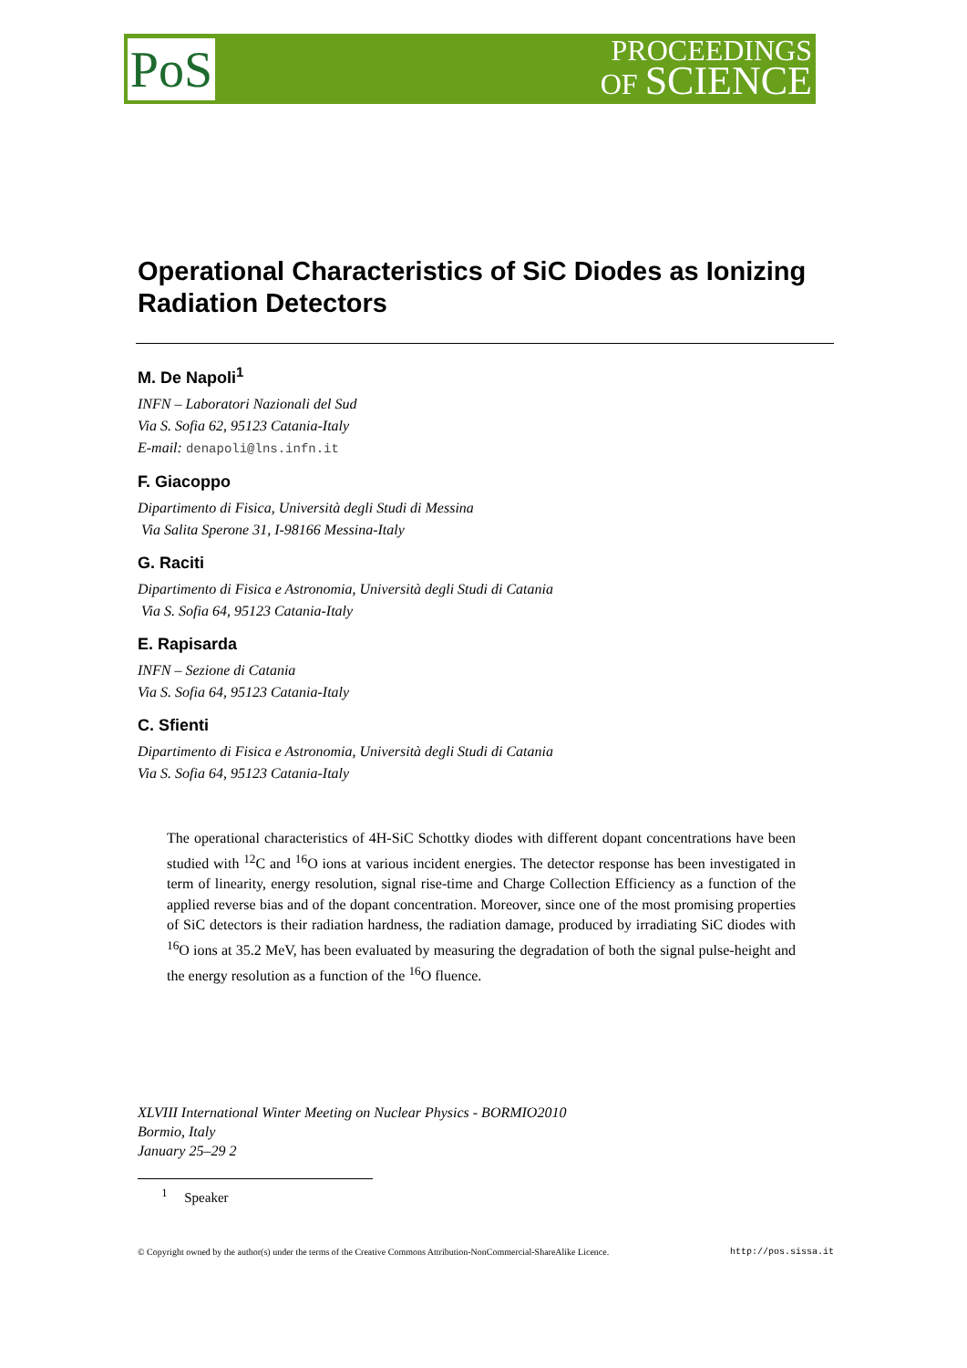PoS
PROCEEDINGS
OF SCIENCE
Operational Characteristics of SiC Diodes as Ionizing Radiation Detectors
M. De Napoli<sup>1</sup>
INFN – Laboratori Nazionali del Sud
Via S. Sofia 62, 95123 Catania-Italy
E-mail: denapoli@lns.infn.it
F. Giacoppo
Dipartimento di Fisica, Università degli Studi di Messina
Via Salita Sperone 31, I-98166 Messina-Italy
G. Raciti
Dipartimento di Fisica e Astronomia, Università degli Studi di Catania
Via S. Sofia 64, 95123 Catania-Italy
E. Rapisarda
INFN – Sezione di Catania
Via S. Sofia 64, 95123 Catania-Italy
C. Sfienti
Dipartimento di Fisica e Astronomia, Università degli Studi di Catania
Via S. Sofia 64, 95123 Catania-Italy
The operational characteristics of 4H-SiC Schottky diodes with different dopant concentrations have been studied with <sup>12</sup>C and <sup>16</sup>O ions at various incident energies. The detector response has been investigated in term of linearity, energy resolution, signal rise-time and Charge Collection Efficiency as a function of the applied reverse bias and of the dopant concentration. Moreover, since one of the most promising properties of SiC detectors is their radiation hardness, the radiation damage, produced by irradiating SiC diodes with <sup>16</sup>O ions at 35.2 MeV, has been evaluated by measuring the degradation of both the signal pulse-height and the energy resolution as a function of the <sup>16</sup>O fluence.
XLVIII International Winter Meeting on Nuclear Physics - BORMIO2010
Bormio, Italy
January 25–29 2
<sup>1</sup> Speaker
© Copyright owned by the author(s) under the terms of the Creative Commons Attribution-NonCommercial-ShareAlike Licence. http://pos.sissa.it